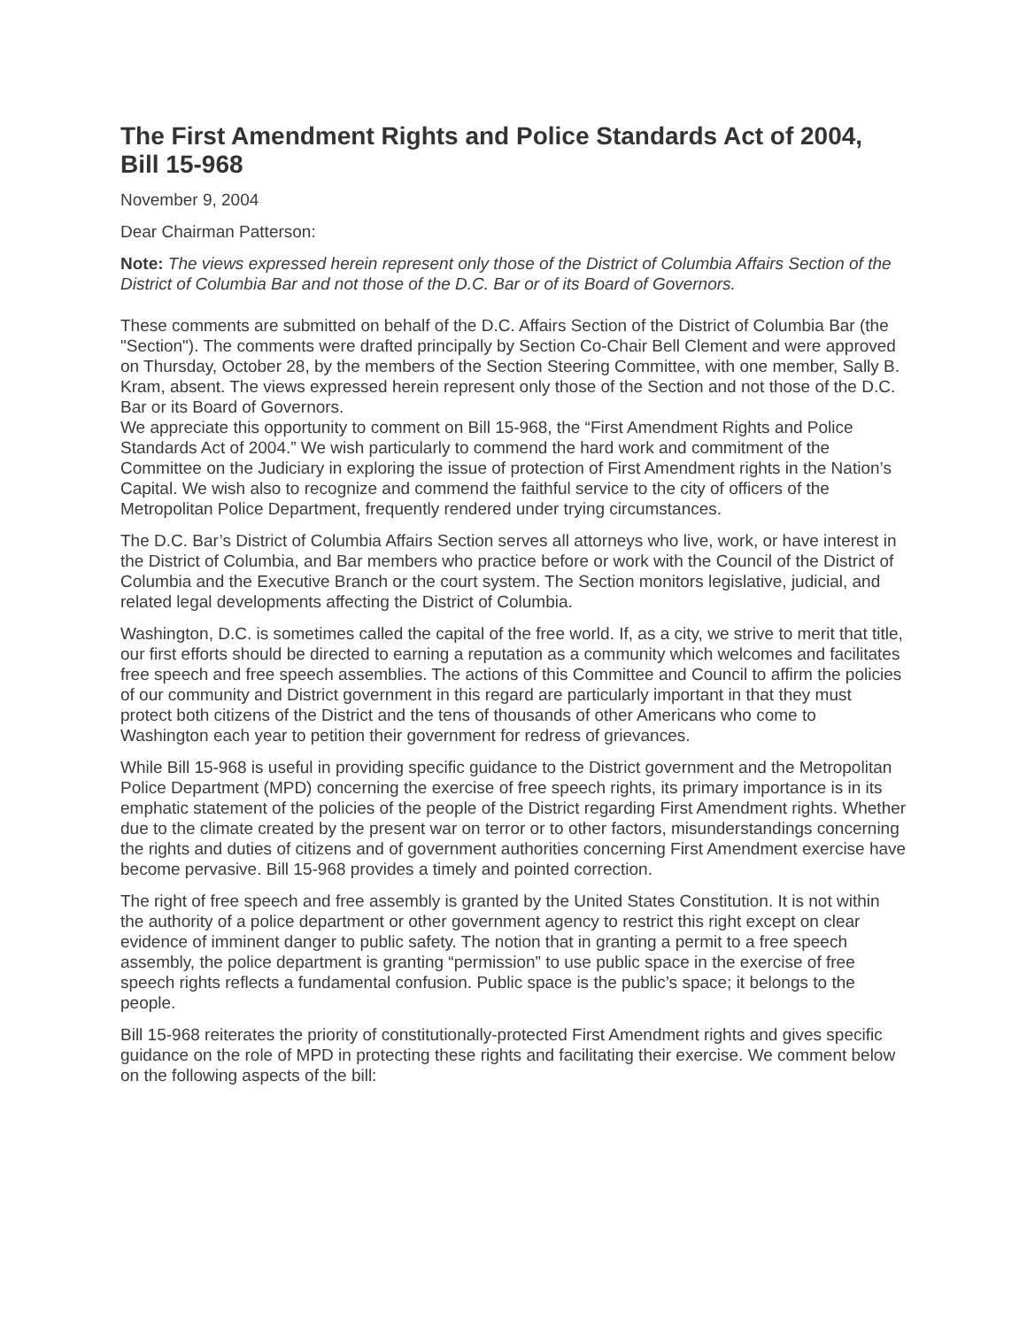The First Amendment Rights and Police Standards Act of 2004, Bill 15-968
November 9, 2004
Dear Chairman Patterson:
Note: The views expressed herein represent only those of the District of Columbia Affairs Section of the District of Columbia Bar and not those of the D.C. Bar or of its Board of Governors.
These comments are submitted on behalf of the D.C. Affairs Section of the District of Columbia Bar (the "Section"). The comments were drafted principally by Section Co-Chair Bell Clement and were approved on Thursday, October 28, by the members of the Section Steering Committee, with one member, Sally B. Kram, absent. The views expressed herein represent only those of the Section and not those of the D.C. Bar or its Board of Governors.
We appreciate this opportunity to comment on Bill 15-968, the “First Amendment Rights and Police Standards Act of 2004.” We wish particularly to commend the hard work and commitment of the Committee on the Judiciary in exploring the issue of protection of First Amendment rights in the Nation’s Capital. We wish also to recognize and commend the faithful service to the city of officers of the Metropolitan Police Department, frequently rendered under trying circumstances.
The D.C. Bar’s District of Columbia Affairs Section serves all attorneys who live, work, or have interest in the District of Columbia, and Bar members who practice before or work with the Council of the District of Columbia and the Executive Branch or the court system. The Section monitors legislative, judicial, and related legal developments affecting the District of Columbia.
Washington, D.C. is sometimes called the capital of the free world. If, as a city, we strive to merit that title, our first efforts should be directed to earning a reputation as a community which welcomes and facilitates free speech and free speech assemblies. The actions of this Committee and Council to affirm the policies of our community and District government in this regard are particularly important in that they must protect both citizens of the District and the tens of thousands of other Americans who come to Washington each year to petition their government for redress of grievances.
While Bill 15-968 is useful in providing specific guidance to the District government and the Metropolitan Police Department (MPD) concerning the exercise of free speech rights, its primary importance is in its emphatic statement of the policies of the people of the District regarding First Amendment rights. Whether due to the climate created by the present war on terror or to other factors, misunderstandings concerning the rights and duties of citizens and of government authorities concerning First Amendment exercise have become pervasive. Bill 15-968 provides a timely and pointed correction.
The right of free speech and free assembly is granted by the United States Constitution. It is not within the authority of a police department or other government agency to restrict this right except on clear evidence of imminent danger to public safety. The notion that in granting a permit to a free speech assembly, the police department is granting “permission” to use public space in the exercise of free speech rights reflects a fundamental confusion. Public space is the public’s space; it belongs to the people.
Bill 15-968 reiterates the priority of constitutionally-protected First Amendment rights and gives specific guidance on the role of MPD in protecting these rights and facilitating their exercise. We comment below on the following aspects of the bill: